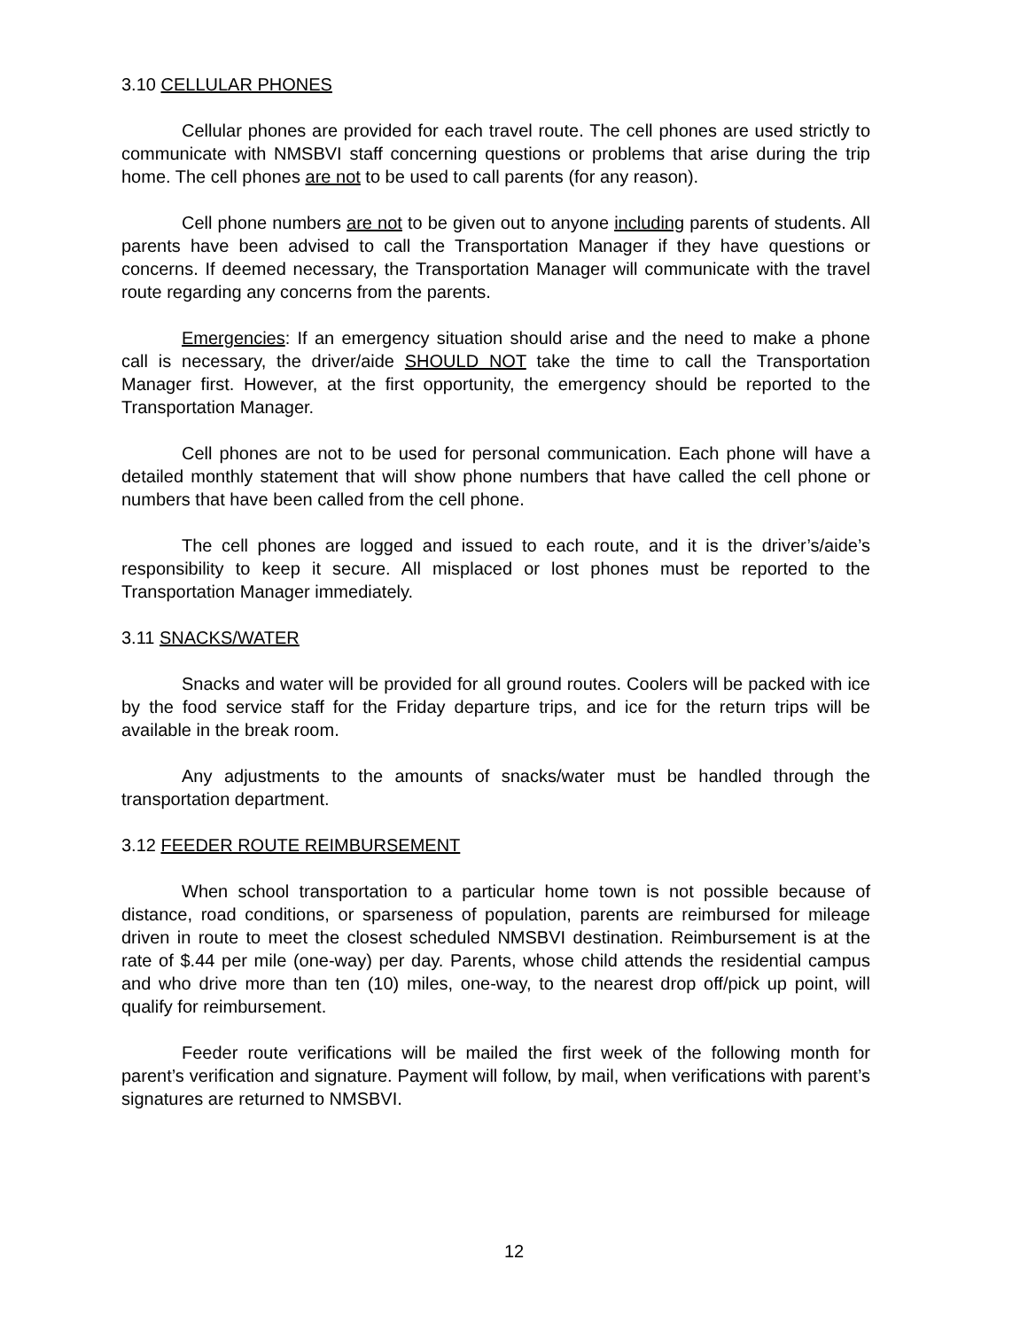3.10 CELLULAR PHONES
Cellular phones are provided for each travel route. The cell phones are used strictly to communicate with NMSBVI staff concerning questions or problems that arise during the trip home. The cell phones are not to be used to call parents (for any reason).
Cell phone numbers are not to be given out to anyone including parents of students. All parents have been advised to call the Transportation Manager if they have questions or concerns. If deemed necessary, the Transportation Manager will communicate with the travel route regarding any concerns from the parents.
Emergencies: If an emergency situation should arise and the need to make a phone call is necessary, the driver/aide SHOULD NOT take the time to call the Transportation Manager first. However, at the first opportunity, the emergency should be reported to the Transportation Manager.
Cell phones are not to be used for personal communication. Each phone will have a detailed monthly statement that will show phone numbers that have called the cell phone or numbers that have been called from the cell phone.
The cell phones are logged and issued to each route, and it is the driver’s/aide’s responsibility to keep it secure. All misplaced or lost phones must be reported to the Transportation Manager immediately.
3.11 SNACKS/WATER
Snacks and water will be provided for all ground routes. Coolers will be packed with ice by the food service staff for the Friday departure trips, and ice for the return trips will be available in the break room.
Any adjustments to the amounts of snacks/water must be handled through the transportation department.
3.12 FEEDER ROUTE REIMBURSEMENT
When school transportation to a particular home town is not possible because of distance, road conditions, or sparseness of population, parents are reimbursed for mileage driven in route to meet the closest scheduled NMSBVI destination. Reimbursement is at the rate of $.44 per mile (one-way) per day. Parents, whose child attends the residential campus and who drive more than ten (10) miles, one-way, to the nearest drop off/pick up point, will qualify for reimbursement.
Feeder route verifications will be mailed the first week of the following month for parent’s verification and signature. Payment will follow, by mail, when verifications with parent’s signatures are returned to NMSBVI.
12